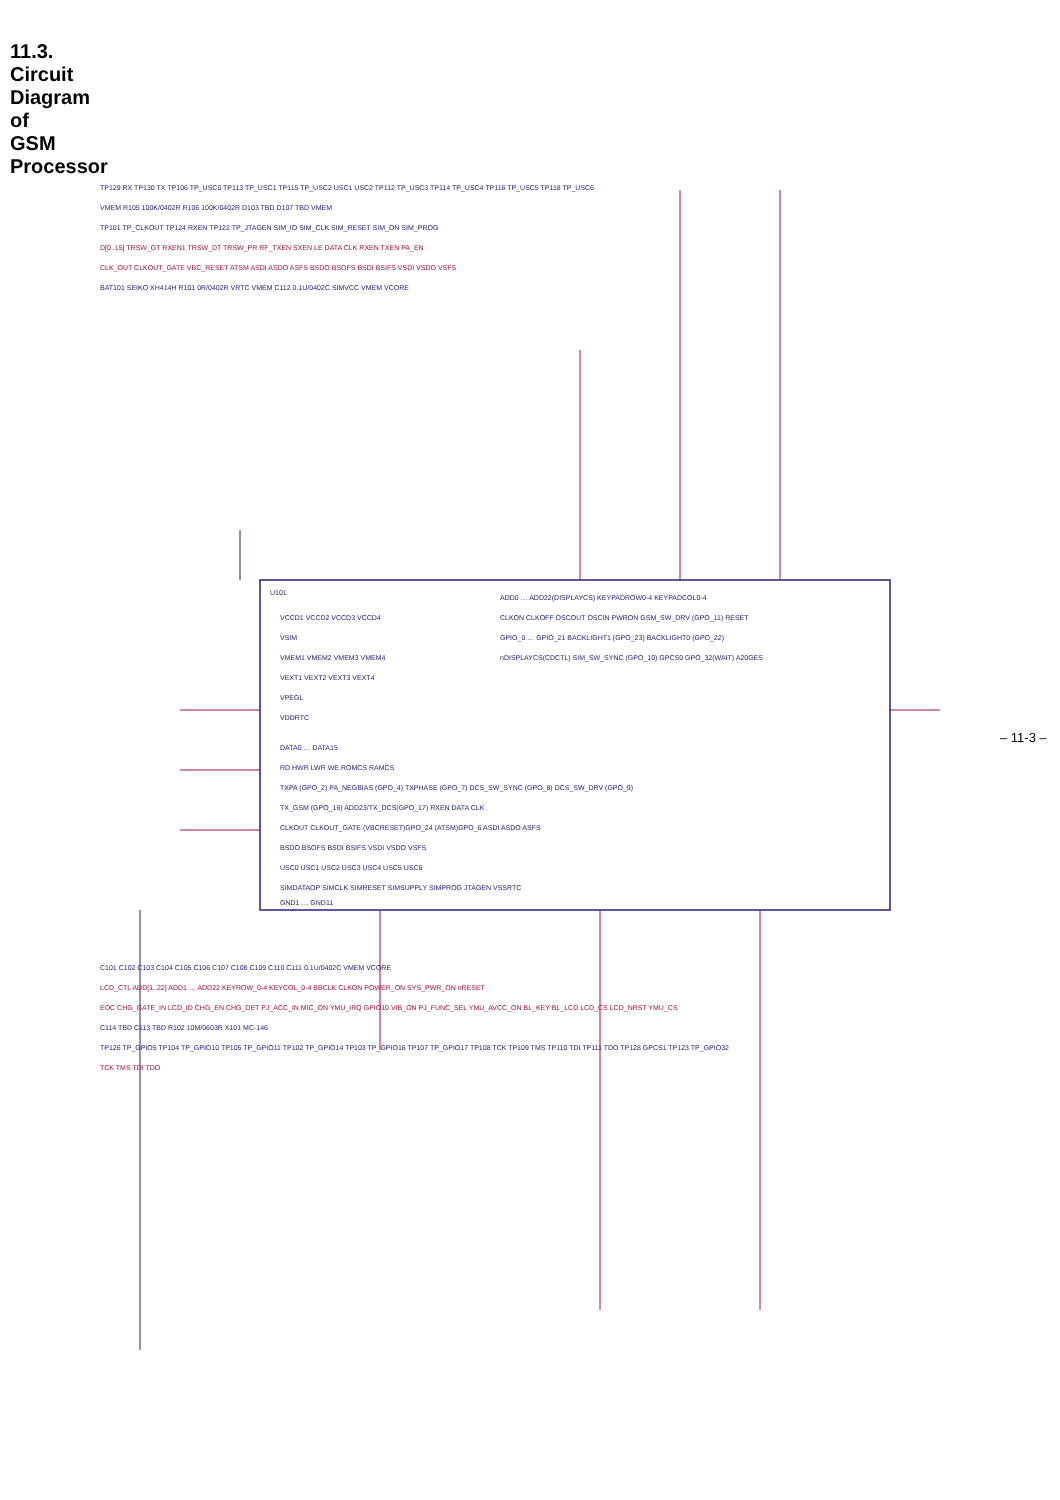11.3. Circuit Diagram of GSM Processor
U101
VCCD1 VCCD2 VCCD3 VCCD4
VSIM
VMEM1 VMEM2 VMEM3 VMEM4
VEXT1 VEXT2 VEXT3 VEXT4
VPEGL
VDDRTC
DATA0 … DATA15
RD HWR LWR WE ROMCS RAMCS
TXPA (GPO_2) PA_NEGBIAS (GPO_4) TXPHASE (GPO_7) DCS_SW_SYNC (GPO_8) DCS_SW_DRV (GPO_9)
TX_GSM (GPO_16) ADD23/TX_DCS(GPO_17) RXEN DATA CLK
CLKOUT CLKOUT_GATE (VBCRESET)GPO_24 (ATSM)GPO_6 ASDI ASDO ASFS
BSDO BSOFS BSDI BSIFS VSDI VSDO VSFS
USC0 USC1 USC2 USC3 USC4 USC5 USC6
SIMDATAOP SIMCLK SIMRESET SIMSUPPLY SIMPROG JTAGEN VSSRTC
GND1 … GND11
ADD0 … ADD22(DISPLAYCS) KEYPADROW0-4 KEYPADCOL0-4
CLKON CLKOFF OSCOUT OSCIN PWRON GSM_SW_DRV (GPO_11) RESET
GPIO_0 … GPIO_21 BACKLIGHT1 (GPO_23) BACKLIGHT0 (GPO_22)
nDISPLAYCS(CDCTL) SIM_SW_SYNC (GPO_10) GPCS0 GPO_32(WAIT) A20GES
TP129 RX TP130 TX TP106 TP_USC0 TP113 TP_USC1 TP115 TP_USC2 USC1 USC2 TP112 TP_USC3 TP114 TP_USC4 TP116 TP_USC5 TP118 TP_USC6
VMEM R105 100K/0402R R106 100K/0402R D103 TBD D107 TBD VMEM
TP101 TP_CLKOUT TP124 RXEN TP122 TP_JTAGEN SIM_IO SIM_CLK SIM_RESET SIM_ON SIM_PROG
D[0..15] TRSW_GT RXEN1 TRSW_DT TRSW_PR RF_TXEN SXEN LE DATA CLK RXEN TXEN PA_EN
CLK_OUT CLKOUT_GATE VBC_RESET ATSM ASDI ASDO ASFS BSDO BSOFS BSDI BSIFS VSDI VSDO VSFS
BAT101 SEIKO XH414H R101 0R/0402R VRTC VMEM C112 0.1U/0402C SIMVCC VMEM VCORE
C101 C102 C103 C104 C105 C106 C107 C108 C109 C110 C111 0.1U/0402C VMEM VCORE
LCD_CTL ADD[1..22] ADD1 … ADD22 KEYROW_0-4 KEYCOL_0-4 BBCLK CLKON POWER_ON SYS_PWR_ON nRESET
EOC CHG_GATE_IN LCD_ID CHG_EN CHG_DET PJ_ACC_IN MIC_ON YMU_IRQ GPIO10 VIB_ON PJ_FUNC_SEL YMU_AVCC_ON BL_KEY BL_LCD LCD_CS LCD_NRST YMU_CS
C114 TBD C113 TBD R102 10M/0603R X101 MC-146
TP126 TP_GPIO5 TP104 TP_GPIO10 TP105 TP_GPIO11 TP102 TP_GPIO14 TP103 TP_GPIO16 TP107 TP_GPIO17 TP108 TCK TP109 TMS TP110 TDI TP111 TDO TP128 GPCS1 TP123 TP_GPIO32
TCK TMS TDI TDO
– 11-3 –